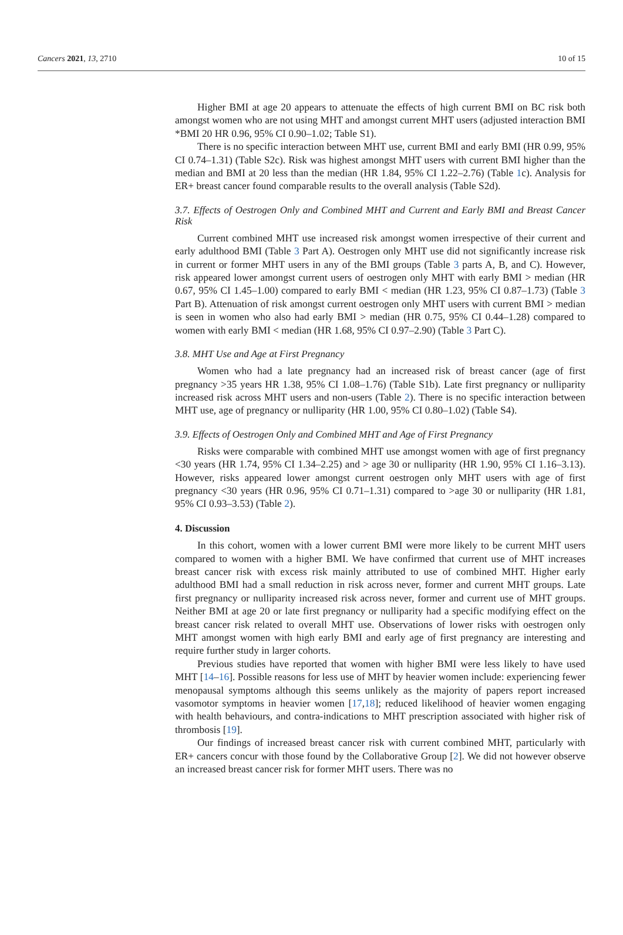Cancers 2021, 13, 2710 10 of 15
Higher BMI at age 20 appears to attenuate the effects of high current BMI on BC risk both amongst women who are not using MHT and amongst current MHT users (adjusted interaction BMI *BMI 20 HR 0.96, 95% CI 0.90–1.02; Table S1).
There is no specific interaction between MHT use, current BMI and early BMI (HR 0.99, 95% CI 0.74–1.31) (Table S2c). Risk was highest amongst MHT users with current BMI higher than the median and BMI at 20 less than the median (HR 1.84, 95% CI 1.22–2.76) (Table 1c). Analysis for ER+ breast cancer found comparable results to the overall analysis (Table S2d).
3.7. Effects of Oestrogen Only and Combined MHT and Current and Early BMI and Breast Cancer Risk
Current combined MHT use increased risk amongst women irrespective of their current and early adulthood BMI (Table 3 Part A). Oestrogen only MHT use did not significantly increase risk in current or former MHT users in any of the BMI groups (Table 3 parts A, B, and C). However, risk appeared lower amongst current users of oestrogen only MHT with early BMI > median (HR 0.67, 95% CI 1.45–1.00) compared to early BMI < median (HR 1.23, 95% CI 0.87–1.73) (Table 3 Part B). Attenuation of risk amongst current oestrogen only MHT users with current BMI > median is seen in women who also had early BMI > median (HR 0.75, 95% CI 0.44–1.28) compared to women with early BMI < median (HR 1.68, 95% CI 0.97–2.90) (Table 3 Part C).
3.8. MHT Use and Age at First Pregnancy
Women who had a late pregnancy had an increased risk of breast cancer (age of first pregnancy >35 years HR 1.38, 95% CI 1.08–1.76) (Table S1b). Late first pregnancy or nulliparity increased risk across MHT users and non-users (Table 2). There is no specific interaction between MHT use, age of pregnancy or nulliparity (HR 1.00, 95% CI 0.80–1.02) (Table S4).
3.9. Effects of Oestrogen Only and Combined MHT and Age of First Pregnancy
Risks were comparable with combined MHT use amongst women with age of first pregnancy <30 years (HR 1.74, 95% CI 1.34–2.25) and > age 30 or nulliparity (HR 1.90, 95% CI 1.16–3.13). However, risks appeared lower amongst current oestrogen only MHT users with age of first pregnancy <30 years (HR 0.96, 95% CI 0.71–1.31) compared to >age 30 or nulliparity (HR 1.81, 95% CI 0.93–3.53) (Table 2).
4. Discussion
In this cohort, women with a lower current BMI were more likely to be current MHT users compared to women with a higher BMI. We have confirmed that current use of MHT increases breast cancer risk with excess risk mainly attributed to use of combined MHT. Higher early adulthood BMI had a small reduction in risk across never, former and current MHT groups. Late first pregnancy or nulliparity increased risk across never, former and current use of MHT groups. Neither BMI at age 20 or late first pregnancy or nulliparity had a specific modifying effect on the breast cancer risk related to overall MHT use. Observations of lower risks with oestrogen only MHT amongst women with high early BMI and early age of first pregnancy are interesting and require further study in larger cohorts.
Previous studies have reported that women with higher BMI were less likely to have used MHT [14–16]. Possible reasons for less use of MHT by heavier women include: experiencing fewer menopausal symptoms although this seems unlikely as the majority of papers report increased vasomotor symptoms in heavier women [17,18]; reduced likelihood of heavier women engaging with health behaviours, and contra-indications to MHT prescription associated with higher risk of thrombosis [19].
Our findings of increased breast cancer risk with current combined MHT, particularly with ER+ cancers concur with those found by the Collaborative Group [2]. We did not however observe an increased breast cancer risk for former MHT users. There was no